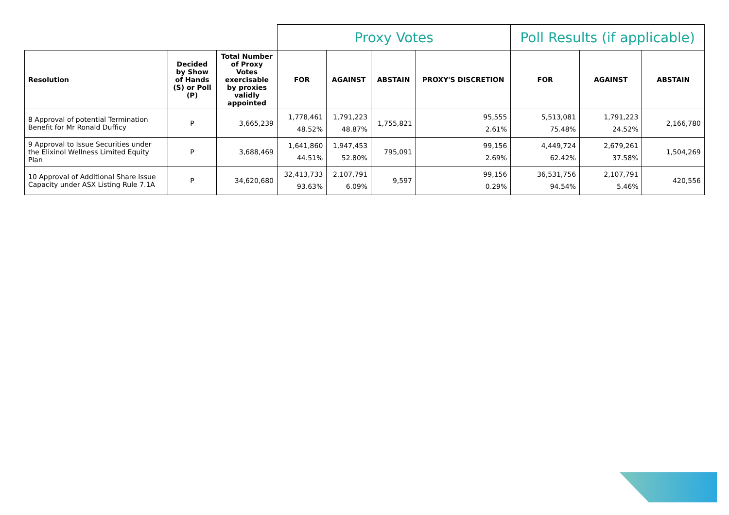| | | | Proxy Votes | | | | Poll Results (if applicable) | | |
| Resolution | Decided by Show of Hands (S) or Poll (P) | Total Number of Proxy Votes exercisable by proxies validly appointed | FOR | AGAINST | ABSTAIN | PROXY'S DISCRETION | FOR | AGAINST | ABSTAIN |
| 8 Approval of potential Termination Benefit for Mr Ronald Dufficy | P | 3,665,239 | 1,778,461 48.52% | 1,791,223 48.87% | 1,755,821 | 95,555 2.61% | 5,513,081 75.48% | 1,791,223 24.52% | 2,166,780 |
| 9 Approval to Issue Securities under the Elixinol Wellness Limited Equity Plan | P | 3,688,469 | 1,641,860 44.51% | 1,947,453 52.80% | 795,091 | 99,156 2.69% | 4,449,724 62.42% | 2,679,261 37.58% | 1,504,269 |
| 10 Approval of Additional Share Issue Capacity under ASX Listing Rule 7.1A | P | 34,620,680 | 32,413,733 93.63% | 2,107,791 6.09% | 9,597 | 99,156 0.29% | 36,531,756 94.54% | 2,107,791 5.46% | 420,556 |